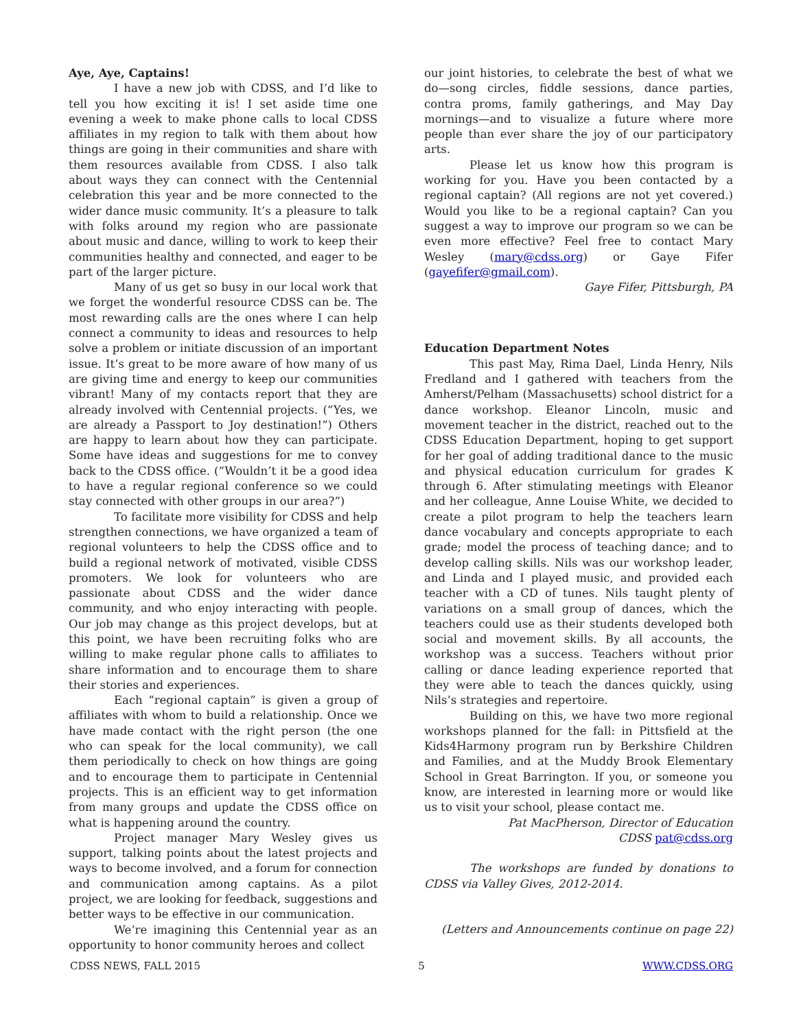Aye, Aye, Captains!
I have a new job with CDSS, and I’d like to tell you how exciting it is! I set aside time one evening a week to make phone calls to local CDSS affiliates in my region to talk with them about how things are going in their communities and share with them resources available from CDSS. I also talk about ways they can connect with the Centennial celebration this year and be more connected to the wider dance music community. It’s a pleasure to talk with folks around my region who are passionate about music and dance, willing to work to keep their communities healthy and connected, and eager to be part of the larger picture.
Many of us get so busy in our local work that we forget the wonderful resource CDSS can be. The most rewarding calls are the ones where I can help connect a community to ideas and resources to help solve a problem or initiate discussion of an important issue. It’s great to be more aware of how many of us are giving time and energy to keep our communities vibrant! Many of my contacts report that they are already involved with Centennial projects. (“Yes, we are already a Passport to Joy destination!”) Others are happy to learn about how they can participate. Some have ideas and suggestions for me to convey back to the CDSS office. (“Wouldn’t it be a good idea to have a regular regional conference so we could stay connected with other groups in our area?”)
To facilitate more visibility for CDSS and help strengthen connections, we have organized a team of regional volunteers to help the CDSS office and to build a regional network of motivated, visible CDSS promoters. We look for volunteers who are passionate about CDSS and the wider dance community, and who enjoy interacting with people. Our job may change as this project develops, but at this point, we have been recruiting folks who are willing to make regular phone calls to affiliates to share information and to encourage them to share their stories and experiences.
Each “regional captain” is given a group of affiliates with whom to build a relationship. Once we have made contact with the right person (the one who can speak for the local community), we call them periodically to check on how things are going and to encourage them to participate in Centennial projects. This is an efficient way to get information from many groups and update the CDSS office on what is happening around the country.
Project manager Mary Wesley gives us support, talking points about the latest projects and ways to become involved, and a forum for connection and communication among captains. As a pilot project, we are looking for feedback, suggestions and better ways to be effective in our communication.
We’re imagining this Centennial year as an opportunity to honor community heroes and collect
our joint histories, to celebrate the best of what we do—song circles, fiddle sessions, dance parties, contra proms, family gatherings, and May Day mornings—and to visualize a future where more people than ever share the joy of our participatory arts.
Please let us know how this program is working for you. Have you been contacted by a regional captain? (All regions are not yet covered.) Would you like to be a regional captain? Can you suggest a way to improve our program so we can be even more effective? Feel free to contact Mary Wesley (mary@cdss.org) or Gaye Fifer (gayefifer@gmail.com).
Gaye Fifer, Pittsburgh, PA
Education Department Notes
This past May, Rima Dael, Linda Henry, Nils Fredland and I gathered with teachers from the Amherst/Pelham (Massachusetts) school district for a dance workshop. Eleanor Lincoln, music and movement teacher in the district, reached out to the CDSS Education Department, hoping to get support for her goal of adding traditional dance to the music and physical education curriculum for grades K through 6. After stimulating meetings with Eleanor and her colleague, Anne Louise White, we decided to create a pilot program to help the teachers learn dance vocabulary and concepts appropriate to each grade; model the process of teaching dance; and to develop calling skills. Nils was our workshop leader, and Linda and I played music, and provided each teacher with a CD of tunes. Nils taught plenty of variations on a small group of dances, which the teachers could use as their students developed both social and movement skills. By all accounts, the workshop was a success. Teachers without prior calling or dance leading experience reported that they were able to teach the dances quickly, using Nils’s strategies and repertoire.
Building on this, we have two more regional workshops planned for the fall: in Pittsfield at the Kids4Harmony program run by Berkshire Children and Families, and at the Muddy Brook Elementary School in Great Barrington. If you, or someone you know, are interested in learning more or would like us to visit your school, please contact me.
Pat MacPherson, Director of Education
CDSS pat@cdss.org
The workshops are funded by donations to CDSS via Valley Gives, 2012-2014.
(Letters and Announcements continue on page 22)
CDSS NEWS, FALL 2015 5 WWW.CDSS.ORG